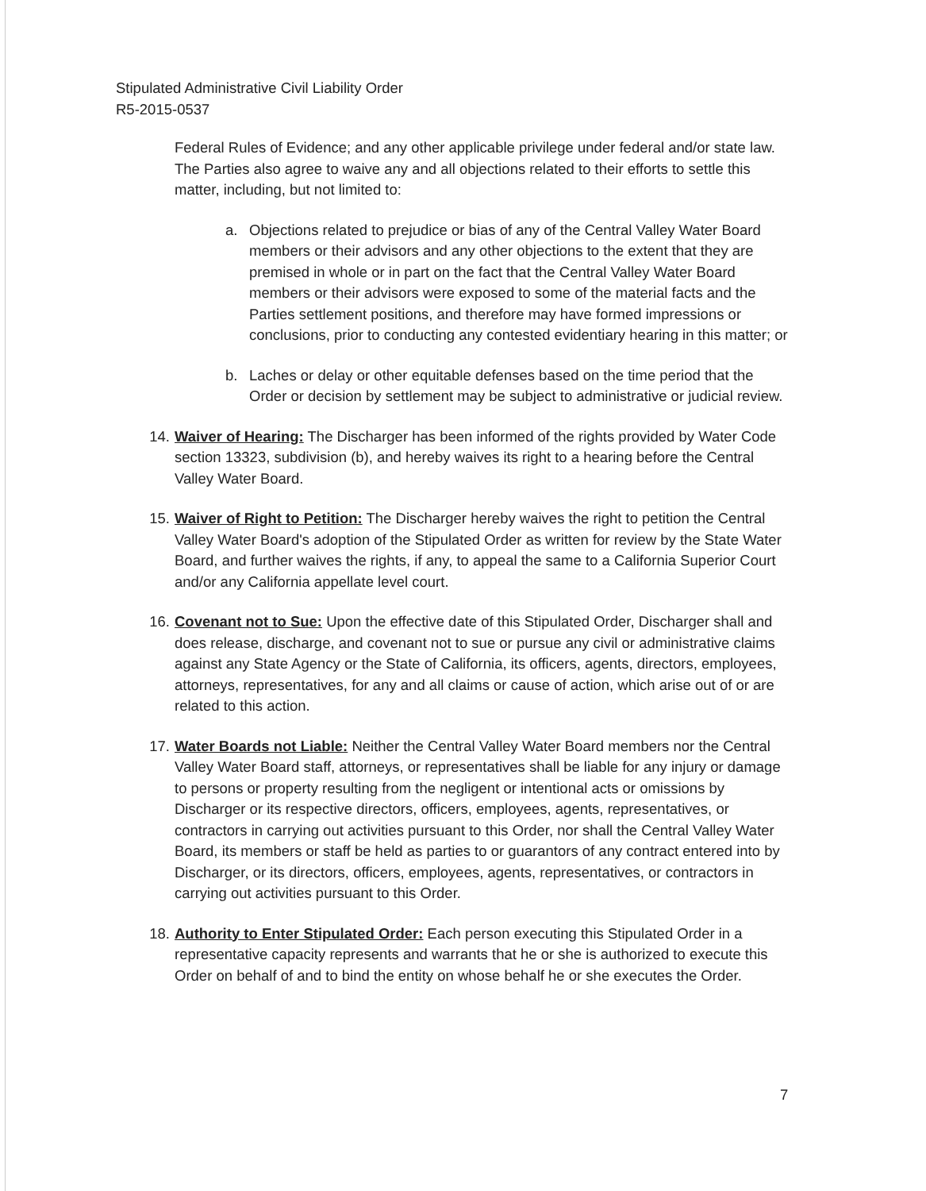Stipulated Administrative Civil Liability Order
R5-2015-0537
Federal Rules of Evidence; and any other applicable privilege under federal and/or state law. The Parties also agree to waive any and all objections related to their efforts to settle this matter, including, but not limited to:
a. Objections related to prejudice or bias of any of the Central Valley Water Board members or their advisors and any other objections to the extent that they are premised in whole or in part on the fact that the Central Valley Water Board members or their advisors were exposed to some of the material facts and the Parties settlement positions, and therefore may have formed impressions or conclusions, prior to conducting any contested evidentiary hearing in this matter; or
b. Laches or delay or other equitable defenses based on the time period that the Order or decision by settlement may be subject to administrative or judicial review.
14. Waiver of Hearing: The Discharger has been informed of the rights provided by Water Code section 13323, subdivision (b), and hereby waives its right to a hearing before the Central Valley Water Board.
15. Waiver of Right to Petition: The Discharger hereby waives the right to petition the Central Valley Water Board's adoption of the Stipulated Order as written for review by the State Water Board, and further waives the rights, if any, to appeal the same to a California Superior Court and/or any California appellate level court.
16. Covenant not to Sue: Upon the effective date of this Stipulated Order, Discharger shall and does release, discharge, and covenant not to sue or pursue any civil or administrative claims against any State Agency or the State of California, its officers, agents, directors, employees, attorneys, representatives, for any and all claims or cause of action, which arise out of or are related to this action.
17. Water Boards not Liable: Neither the Central Valley Water Board members nor the Central Valley Water Board staff, attorneys, or representatives shall be liable for any injury or damage to persons or property resulting from the negligent or intentional acts or omissions by Discharger or its respective directors, officers, employees, agents, representatives, or contractors in carrying out activities pursuant to this Order, nor shall the Central Valley Water Board, its members or staff be held as parties to or guarantors of any contract entered into by Discharger, or its directors, officers, employees, agents, representatives, or contractors in carrying out activities pursuant to this Order.
18. Authority to Enter Stipulated Order: Each person executing this Stipulated Order in a representative capacity represents and warrants that he or she is authorized to execute this Order on behalf of and to bind the entity on whose behalf he or she executes the Order.
7